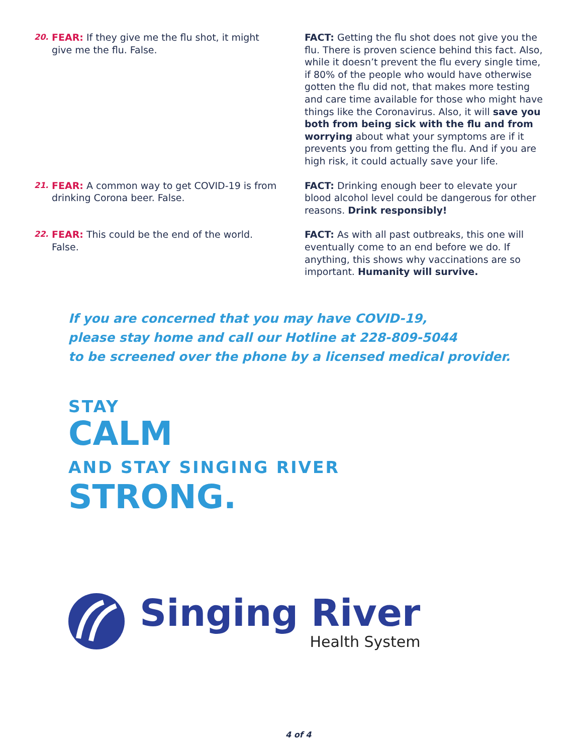20.
FEAR: If they give me the flu shot, it might give me the flu. False.
FACT: Getting the flu shot does not give you the flu. There is proven science behind this fact. Also, while it doesn’t prevent the flu every single time, if 80% of the people who would have otherwise gotten the flu did not, that makes more testing and care time available for those who might have things like the Coronavirus. Also, it will save you both from being sick with the flu and from worrying about what your symptoms are if it prevents you from getting the flu. And if you are high risk, it could actually save your life.
21.
FEAR: A common way to get COVID-19 is from drinking Corona beer. False.
FACT: Drinking enough beer to elevate your blood alcohol level could be dangerous for other reasons. Drink responsibly!
22.
FEAR: This could be the end of the world. False.
FACT: As with all past outbreaks, this one will eventually come to an end before we do. If anything, this shows why vaccinations are so important. Humanity will survive.
If you are concerned that you may have COVID-19,
please stay home and call our Hotline at 228-809-5044
to be screened over the phone by a licensed medical provider.
STAY
CALM
AND STAY SINGING RIVER
STRONG.
Singing River
Health System
4 of 4